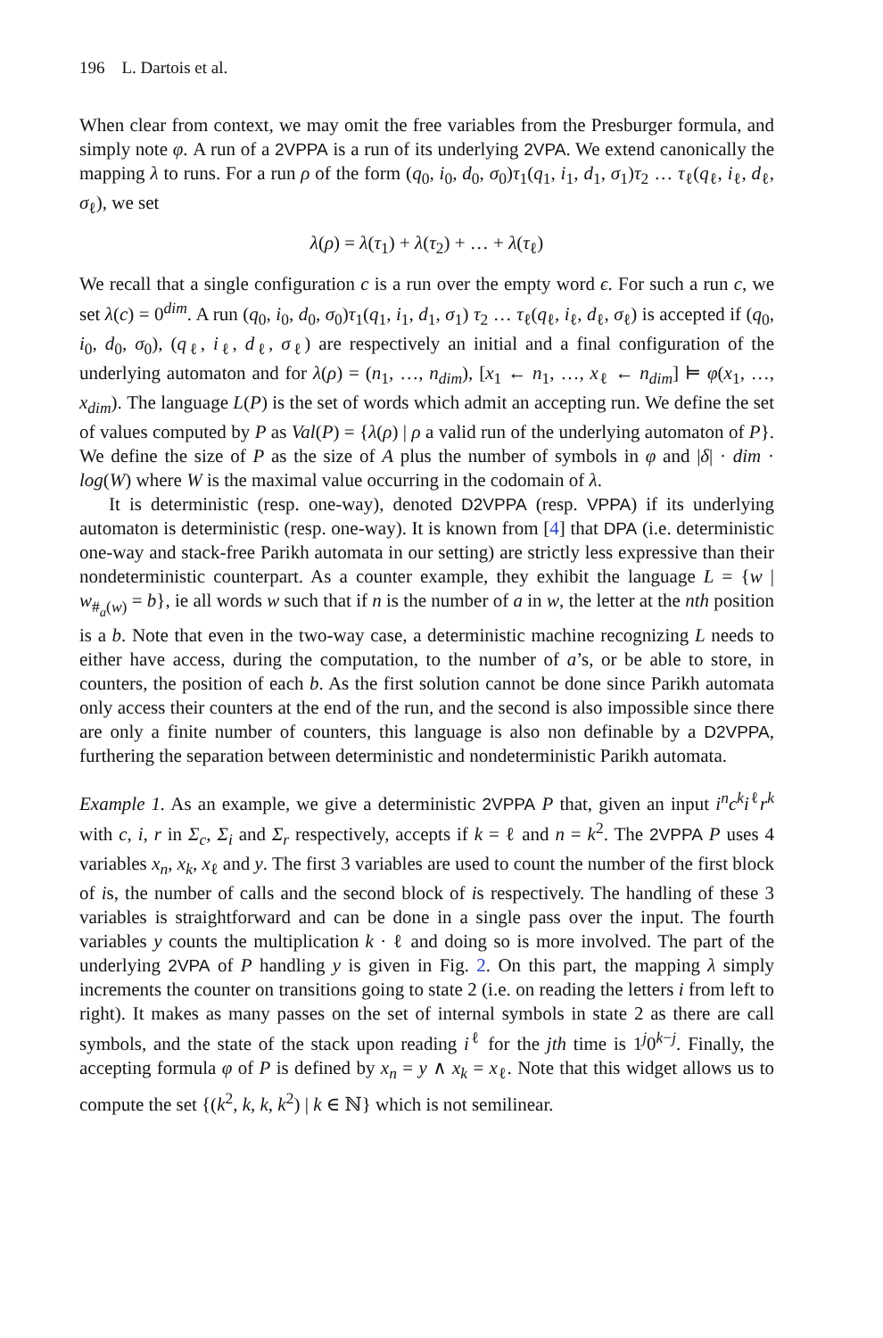196 L. Dartois et al.
When clear from context, we may omit the free variables from the Presburger formula, and simply note φ. A run of a 2VPPA is a run of its underlying 2VPA. We extend canonically the mapping λ to runs. For a run ρ of the form (q<sub>0</sub>, i<sub>0</sub>, d<sub>0</sub>, σ<sub>0</sub>)τ<sub>1</sub>(q<sub>1</sub>, i<sub>1</sub>, d<sub>1</sub>, σ<sub>1</sub>)τ<sub>2</sub> … τ<sub>ℓ</sub>(q<sub>ℓ</sub>, i<sub>ℓ</sub>, d<sub>ℓ</sub>, σ<sub>ℓ</sub>), we set
λ(ρ) = λ(τ<sub>1</sub>) + λ(τ<sub>2</sub>) + … + λ(τ<sub>ℓ</sub>)
We recall that a single configuration c is a run over the empty word ϵ. For such a run c, we set λ(c) = 0<sup>dim</sup>. A run (q<sub>0</sub>, i<sub>0</sub>, d<sub>0</sub>, σ<sub>0</sub>)τ<sub>1</sub>(q<sub>1</sub>, i<sub>1</sub>, d<sub>1</sub>, σ<sub>1</sub>) τ<sub>2</sub> … τ<sub>ℓ</sub>(q<sub>ℓ</sub>, i<sub>ℓ</sub>, d<sub>ℓ</sub>, σ<sub>ℓ</sub>) is accepted if (q<sub>0</sub>, i<sub>0</sub>, d<sub>0</sub>, σ<sub>0</sub>), (q<sub>ℓ</sub>, i<sub>ℓ</sub>, d<sub>ℓ</sub>, σ<sub>ℓ</sub>) are respectively an initial and a final configuration of the underlying automaton and for λ(ρ) = (n<sub>1</sub>, …, n<sub>dim</sub>), [x<sub>1</sub> ← n<sub>1</sub>, …, x<sub>ℓ</sub> ← n<sub>dim</sub>] ⊨ φ(x<sub>1</sub>, …, x<sub>dim</sub>). The language L(P) is the set of words which admit an accepting run. We define the set of values computed by P as Val(P) = {λ(ρ) | ρ a valid run of the underlying automaton of P}. We define the size of P as the size of A plus the number of symbols in φ and |δ| · dim · log(W) where W is the maximal value occurring in the codomain of λ.
It is deterministic (resp. one-way), denoted D2VPPA (resp. VPPA) if its underlying automaton is deterministic (resp. one-way). It is known from [4] that DPA (i.e. deterministic one-way and stack-free Parikh automata in our setting) are strictly less expressive than their nondeterministic counterpart. As a counter example, they exhibit the language L = {w | w<sub>#<sub>a</sub>(w)</sub> = b}, ie all words w such that if n is the number of a in w, the letter at the nth position is a b. Note that even in the two-way case, a deterministic machine recognizing L needs to either have access, during the computation, to the number of a’s, or be able to store, in counters, the position of each b. As the first solution cannot be done since Parikh automata only access their counters at the end of the run, and the second is also impossible since there are only a finite number of counters, this language is also non definable by a D2VPPA, furthering the separation between deterministic and nondeterministic Parikh automata.
Example 1. As an example, we give a deterministic 2VPPA P that, given an input i<sup>n</sup>c<sup>k</sup>i<sup>ℓ</sup>r<sup>k</sup> with c, i, r in Σ<sub>c</sub>, Σ<sub>i</sub> and Σ<sub>r</sub> respectively, accepts if k = ℓ and n = k<sup>2</sup>. The 2VPPA P uses 4 variables x<sub>n</sub>, x<sub>k</sub>, x<sub>ℓ</sub> and y. The first 3 variables are used to count the number of the first block of is, the number of calls and the second block of is respectively. The handling of these 3 variables is straightforward and can be done in a single pass over the input. The fourth variables y counts the multiplication k · ℓ and doing so is more involved. The part of the underlying 2VPA of P handling y is given in Fig. 2. On this part, the mapping λ simply increments the counter on transitions going to state 2 (i.e. on reading the letters i from left to right). It makes as many passes on the set of internal symbols in state 2 as there are call symbols, and the state of the stack upon reading i<sup>ℓ</sup> for the jth time is 1<sup>j</sup>0<sup>k−j</sup>. Finally, the accepting formula φ of P is defined by x<sub>n</sub> = y ∧ x<sub>k</sub> = x<sub>ℓ</sub>. Note that this widget allows us to compute the set {(k<sup>2</sup>, k, k, k<sup>2</sup>) | k ∈ ℕ} which is not semilinear.